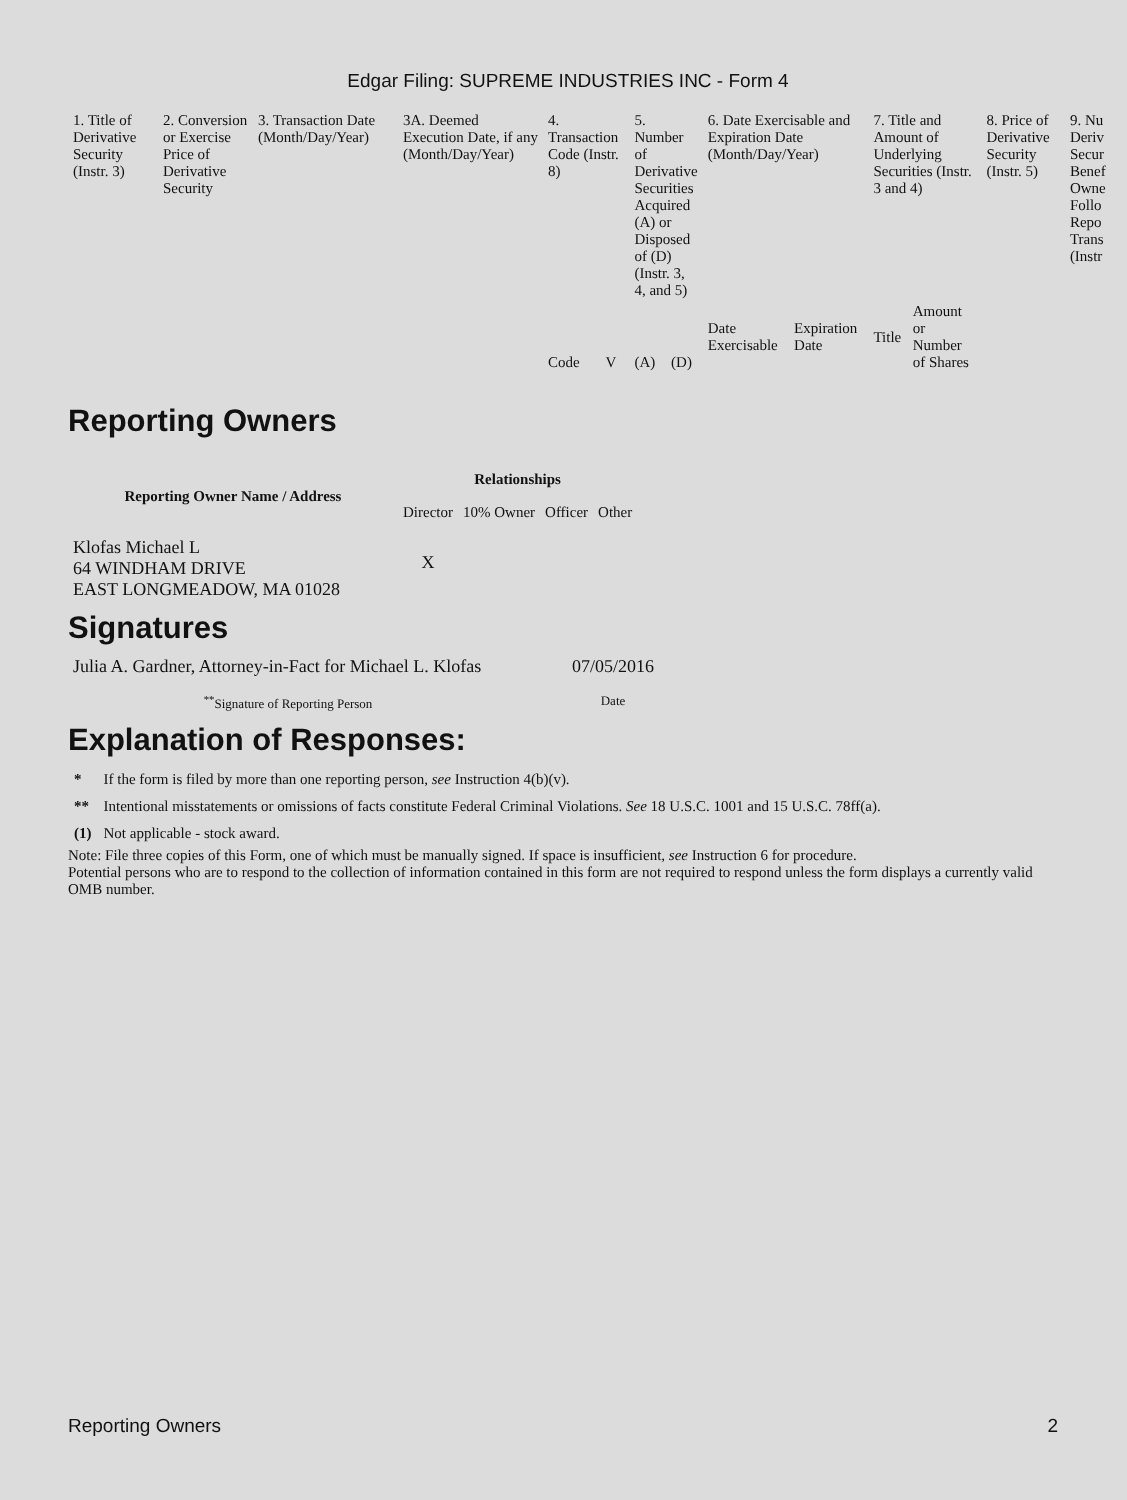Edgar Filing: SUPREME INDUSTRIES INC - Form 4
| 1. Title of Derivative Security (Instr. 3) | 2. Conversion or Exercise Price of Derivative Security | 3. Transaction Date (Month/Day/Year) | 3A. Deemed Execution Date, if any (Month/Day/Year) | 4. Transaction Code (Instr. 8) | | 5. Number of Derivative Securities Acquired (A) or Disposed of (D) (Instr. 3, 4, and 5) | | 6. Date Exercisable and Expiration Date (Month/Day/Year) | | 7. Title and Amount of Underlying Securities (Instr. 3 and 4) | | 8. Price of Derivative Security (Instr. 5) | 9. Nu Deriv Secur Benef Owne Follo Repo Trans (Instr |
| | | | | Code | V | (A) | (D) | Date Exercisable | Expiration Date | Title | Amount or Number of Shares | | |
Reporting Owners
| Reporting Owner Name / Address | Relationships | | | |
| --- | --- | --- | --- | --- |
| | Director | 10% Owner | Officer | Other |
| Klofas Michael L 64 WINDHAM DRIVE EAST LONGMEADOW, MA 01028 | X | | | |
Signatures
| Julia A. Gardner, Attorney-in-Fact for Michael L. Klofas | 07/05/2016 |
| <sup>**</sup> Signature of Reporting Person | Date |
Explanation of Responses:
| * | If the form is filed by more than one reporting person, see Instruction 4(b)(v). |
| ** | Intentional misstatements or omissions of facts constitute Federal Criminal Violations. See 18 U.S.C. 1001 and 15 U.S.C. 78ff(a). |
| (1) | Not applicable - stock award. |
Note: File three copies of this Form, one of which must be manually signed. If space is insufficient, see Instruction 6 for procedure.
Potential persons who are to respond to the collection of information contained in this form are not required to respond unless the form displays a currently valid OMB number.
Reporting Owners 2